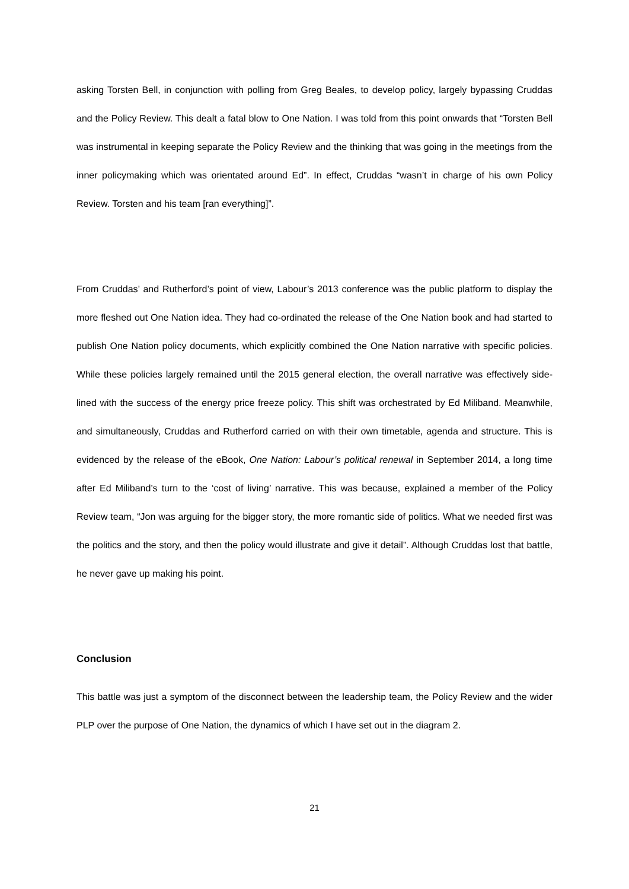asking Torsten Bell, in conjunction with polling from Greg Beales, to develop policy, largely bypassing Cruddas and the Policy Review. This dealt a fatal blow to One Nation. I was told from this point onwards that “Torsten Bell was instrumental in keeping separate the Policy Review and the thinking that was going in the meetings from the inner policymaking which was orientated around Ed”. In effect, Cruddas “wasn’t in charge of his own Policy Review. Torsten and his team [ran everything]”.
From Cruddas’ and Rutherford’s point of view, Labour’s 2013 conference was the public platform to display the more fleshed out One Nation idea. They had co-ordinated the release of the One Nation book and had started to publish One Nation policy documents, which explicitly combined the One Nation narrative with specific policies. While these policies largely remained until the 2015 general election, the overall narrative was effectively side-lined with the success of the energy price freeze policy. This shift was orchestrated by Ed Miliband. Meanwhile, and simultaneously, Cruddas and Rutherford carried on with their own timetable, agenda and structure. This is evidenced by the release of the eBook, One Nation: Labour’s political renewal in September 2014, a long time after Ed Miliband’s turn to the ‘cost of living’ narrative. This was because, explained a member of the Policy Review team, “Jon was arguing for the bigger story, the more romantic side of politics. What we needed first was the politics and the story, and then the policy would illustrate and give it detail”. Although Cruddas lost that battle, he never gave up making his point.
Conclusion
This battle was just a symptom of the disconnect between the leadership team, the Policy Review and the wider PLP over the purpose of One Nation, the dynamics of which I have set out in the diagram 2.
21